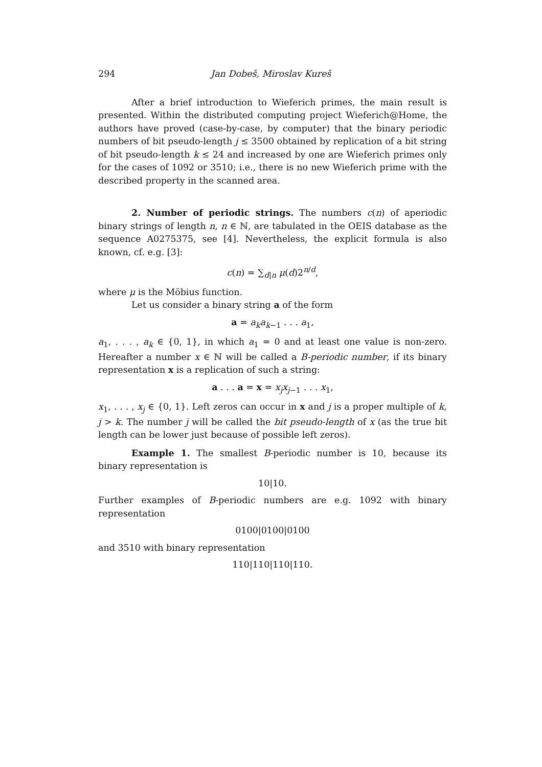294 Jan Dobeš, Miroslav Kureš
After a brief introduction to Wieferich primes, the main result is presented. Within the distributed computing project Wieferich@Home, the authors have proved (case-by-case, by computer) that the binary periodic numbers of bit pseudo-length j ≤ 3500 obtained by replication of a bit string of bit pseudo-length k ≤ 24 and increased by one are Wieferich primes only for the cases of 1092 or 3510; i.e., there is no new Wieferich prime with the described property in the scanned area.
2. Number of periodic strings. The numbers c(n) of aperiodic binary strings of length n, n ∈ ℕ, are tabulated in the OEIS database as the sequence A0275375, see [4]. Nevertheless, the explicit formula is also known, cf. e.g. [3]:
c(n) = ∑<sub>d|n</sub> μ(d)2<sup>n/d</sup>,
where μ is the Möbius function.
Let us consider a binary string a of the form
a = a<sub>k</sub>a<sub>k−1</sub> . . . a<sub>1</sub>,
a<sub>1</sub>, . . . , a<sub>k</sub> ∈ {0, 1}, in which a<sub>1</sub> = 0 and at least one value is non-zero. Hereafter a number x ∈ ℕ will be called a B-periodic number, if its binary representation x is a replication of such a string:
a . . . a = x = x<sub>j</sub>x<sub>j−1</sub> . . . x<sub>1</sub>,
x<sub>1</sub>, . . . , x<sub>j</sub> ∈ {0, 1}. Left zeros can occur in x and j is a proper multiple of k, j > k. The number j will be called the bit pseudo-length of x (as the true bit length can be lower just because of possible left zeros).
Example 1. The smallest B-periodic number is 10, because its binary representation is
10|10.
Further examples of B-periodic numbers are e.g. 1092 with binary representation
0100|0100|0100
and 3510 with binary representation
110|110|110|110.